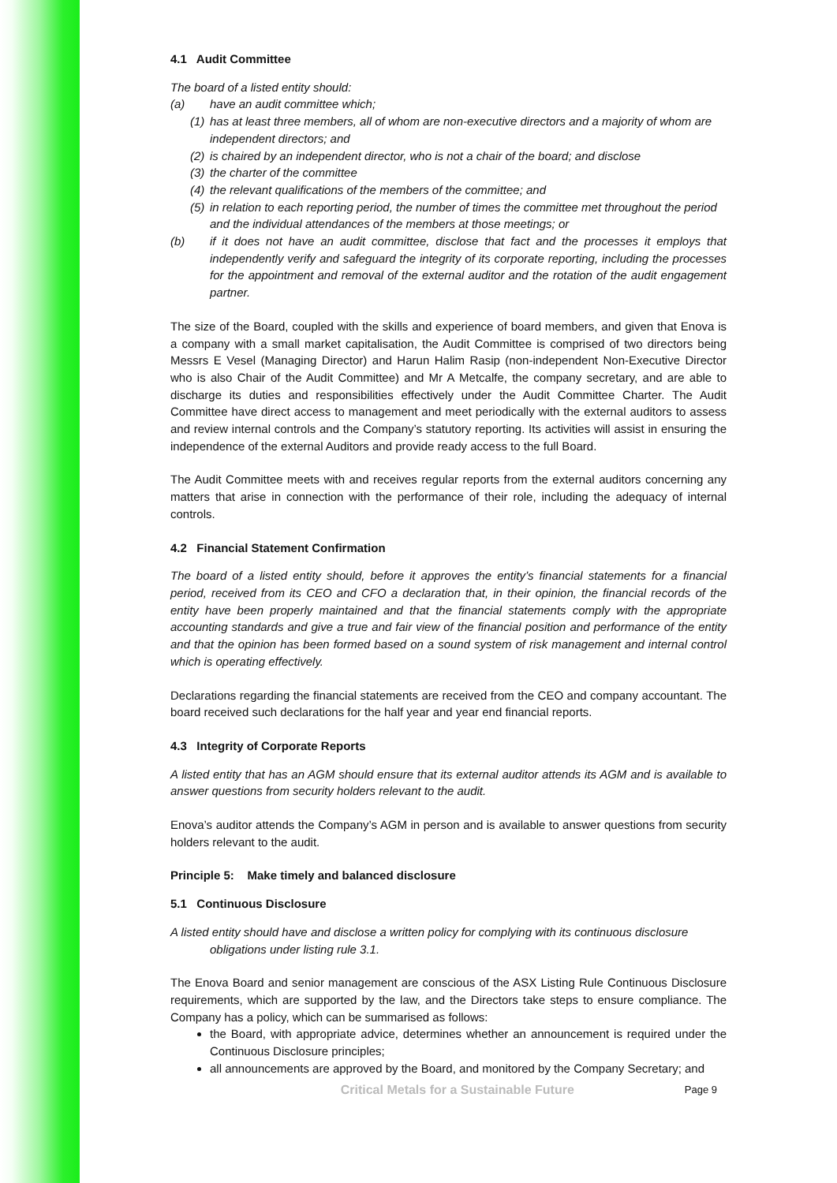4.1 Audit Committee
The board of a listed entity should:
(a) have an audit committee which;
(1) has at least three members, all of whom are non-executive directors and a majority of whom are independent directors; and
(2) is chaired by an independent director, who is not a chair of the board; and disclose
(3) the charter of the committee
(4) the relevant qualifications of the members of the committee; and
(5) in relation to each reporting period, the number of times the committee met throughout the period and the individual attendances of the members at those meetings; or
(b) if it does not have an audit committee, disclose that fact and the processes it employs that independently verify and safeguard the integrity of its corporate reporting, including the processes for the appointment and removal of the external auditor and the rotation of the audit engagement partner.
The size of the Board, coupled with the skills and experience of board members, and given that Enova is a company with a small market capitalisation, the Audit Committee is comprised of two directors being Messrs E Vesel (Managing Director) and Harun Halim Rasip (non-independent Non-Executive Director who is also Chair of the Audit Committee) and Mr A Metcalfe, the company secretary, and are able to discharge its duties and responsibilities effectively under the Audit Committee Charter. The Audit Committee have direct access to management and meet periodically with the external auditors to assess and review internal controls and the Company’s statutory reporting. Its activities will assist in ensuring the independence of the external Auditors and provide ready access to the full Board.
The Audit Committee meets with and receives regular reports from the external auditors concerning any matters that arise in connection with the performance of their role, including the adequacy of internal controls.
4.2 Financial Statement Confirmation
The board of a listed entity should, before it approves the entity’s financial statements for a financial period, received from its CEO and CFO a declaration that, in their opinion, the financial records of the entity have been properly maintained and that the financial statements comply with the appropriate accounting standards and give a true and fair view of the financial position and performance of the entity and that the opinion has been formed based on a sound system of risk management and internal control which is operating effectively.
Declarations regarding the financial statements are received from the CEO and company accountant. The board received such declarations for the half year and year end financial reports.
4.3 Integrity of Corporate Reports
A listed entity that has an AGM should ensure that its external auditor attends its AGM and is available to answer questions from security holders relevant to the audit.
Enova’s auditor attends the Company’s AGM in person and is available to answer questions from security holders relevant to the audit.
Principle 5: Make timely and balanced disclosure
5.1 Continuous Disclosure
A listed entity should have and disclose a written policy for complying with its continuous disclosure
obligations under listing rule 3.1.
The Enova Board and senior management are conscious of the ASX Listing Rule Continuous Disclosure requirements, which are supported by the law, and the Directors take steps to ensure compliance. The Company has a policy, which can be summarised as follows:
the Board, with appropriate advice, determines whether an announcement is required under the Continuous Disclosure principles;
all announcements are approved by the Board, and monitored by the Company Secretary; and
Critical Metals for a Sustainable Future Page 9